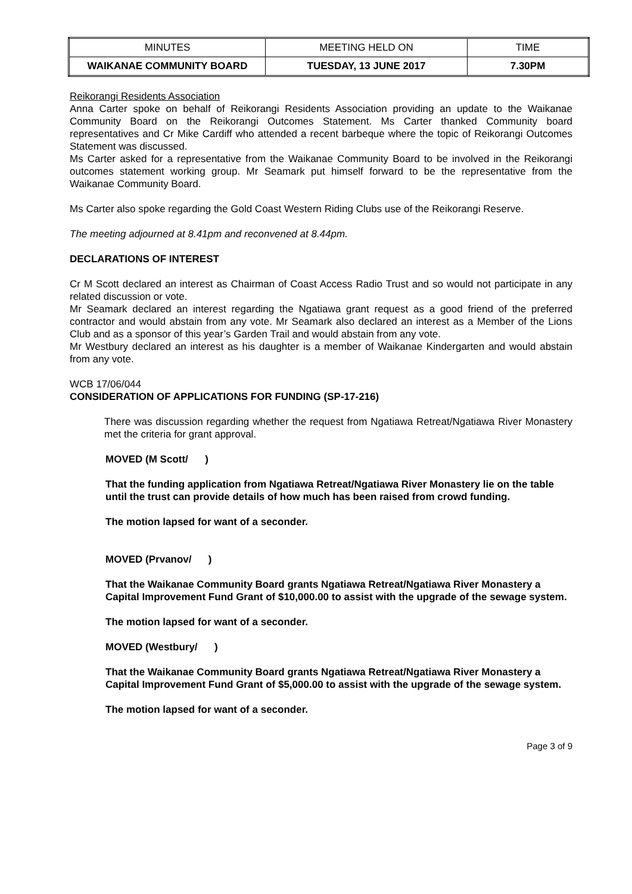| MINUTES | MEETING HELD ON | TIME |
| WAIKANAE COMMUNITY BOARD | TUESDAY, 13 JUNE 2017 | 7.30PM |
Reikorangi Residents Association
Anna Carter spoke on behalf of Reikorangi Residents Association providing an update to the Waikanae Community Board on the Reikorangi Outcomes Statement. Ms Carter thanked Community board representatives and Cr Mike Cardiff who attended a recent barbeque where the topic of Reikorangi Outcomes Statement was discussed.
Ms Carter asked for a representative from the Waikanae Community Board to be involved in the Reikorangi outcomes statement working group. Mr Seamark put himself forward to be the representative from the Waikanae Community Board.
Ms Carter also spoke regarding the Gold Coast Western Riding Clubs use of the Reikorangi Reserve.
The meeting adjourned at 8.41pm and reconvened at 8.44pm.
DECLARATIONS OF INTEREST
Cr M Scott declared an interest as Chairman of Coast Access Radio Trust and so would not participate in any related discussion or vote.
Mr Seamark declared an interest regarding the Ngatiawa grant request as a good friend of the preferred contractor and would abstain from any vote. Mr Seamark also declared an interest as a Member of the Lions Club and as a sponsor of this year’s Garden Trail and would abstain from any vote.
Mr Westbury declared an interest as his daughter is a member of Waikanae Kindergarten and would abstain from any vote.
WCB 17/06/044
CONSIDERATION OF APPLICATIONS FOR FUNDING (SP-17-216)
There was discussion regarding whether the request from Ngatiawa Retreat/Ngatiawa River Monastery met the criteria for grant approval.
MOVED (M Scott/ )
That the funding application from Ngatiawa Retreat/Ngatiawa River Monastery lie on the table until the trust can provide details of how much has been raised from crowd funding.
The motion lapsed for want of a seconder.
MOVED (Prvanov/ )
That the Waikanae Community Board grants Ngatiawa Retreat/Ngatiawa River Monastery a Capital Improvement Fund Grant of $10,000.00 to assist with the upgrade of the sewage system.
The motion lapsed for want of a seconder.
MOVED (Westbury/ )
That the Waikanae Community Board grants Ngatiawa Retreat/Ngatiawa River Monastery a Capital Improvement Fund Grant of $5,000.00 to assist with the upgrade of the sewage system.
The motion lapsed for want of a seconder.
Page 3 of 9